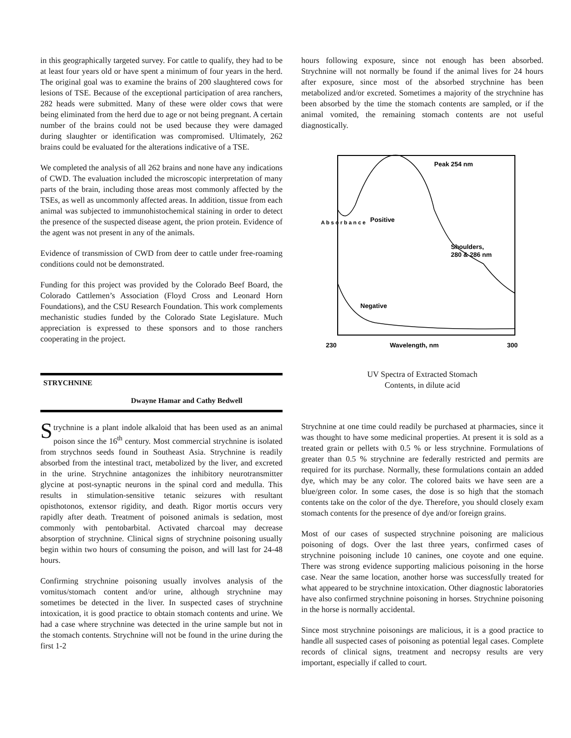in this geographically targeted survey. For cattle to qualify, they had to be at least four years old or have spent a minimum of four years in the herd. The original goal was to examine the brains of 200 slaughtered cows for lesions of TSE. Because of the exceptional participation of area ranchers, 282 heads were submitted. Many of these were older cows that were being eliminated from the herd due to age or not being pregnant. A certain number of the brains could not be used because they were damaged during slaughter or identification was compromised. Ultimately, 262 brains could be evaluated for the alterations indicative of a TSE.
We completed the analysis of all 262 brains and none have any indications of CWD. The evaluation included the microscopic interpretation of many parts of the brain, including those areas most commonly affected by the TSEs, as well as uncommonly affected areas. In addition, tissue from each animal was subjected to immunohistochemical staining in order to detect the presence of the suspected disease agent, the prion protein. Evidence of the agent was not present in any of the animals.
Evidence of transmission of CWD from deer to cattle under free-roaming conditions could not be demonstrated.
Funding for this project was provided by the Colorado Beef Board, the Colorado Cattlemen’s Association (Floyd Cross and Leonard Horn Foundations), and the CSU Research Foundation. This work complements mechanistic studies funded by the Colorado State Legislature. Much appreciation is expressed to these sponsors and to those ranchers cooperating in the project.
STRYCHNINE
Dwayne Hamar and Cathy Bedwell
Strychnine is a plant indole alkaloid that has been used as an animal poison since the 16<sup>th</sup> century. Most commercial strychnine is isolated from strychnos seeds found in Southeast Asia. Strychnine is readily absorbed from the intestinal tract, metabolized by the liver, and excreted in the urine. Strychnine antagonizes the inhibitory neurotransmitter glycine at post-synaptic neurons in the spinal cord and medulla. This results in stimulation-sensitive tetanic seizures with resultant opisthotonos, extensor rigidity, and death. Rigor mortis occurs very rapidly after death. Treatment of poisoned animals is sedation, most commonly with pentobarbital. Activated charcoal may decrease absorption of strychnine. Clinical signs of strychnine poisoning usually begin within two hours of consuming the poison, and will last for 24-48 hours.
Confirming strychnine poisoning usually involves analysis of the vomitus/stomach content and/or urine, although strychnine may sometimes be detected in the liver. In suspected cases of strychnine intoxication, it is good practice to obtain stomach contents and urine. We had a case where strychnine was detected in the urine sample but not in the stomach contents. Strychnine will not be found in the urine during the first 1-2
hours following exposure, since not enough has been absorbed. Strychnine will not normally be found if the animal lives for 24 hours after exposure, since most of the absorbed strychnine has been metabolized and/or excreted. Sometimes a majority of the strychnine has been absorbed by the time the stomach contents are sampled, or if the animal vomited, the remaining stomach contents are not useful diagnostically.
Peak 254 nm
Positive
Shoulders,
280 & 286 nm
Negative
230
Wavelength, nm
300
A b s o r b a n c e
UV Spectra of Extracted Stomach
Contents, in dilute acid
Strychnine at one time could readily be purchased at pharmacies, since it was thought to have some medicinal properties. At present it is sold as a treated grain or pellets with 0.5 % or less strychnine. Formulations of greater than 0.5 % strychnine are federally restricted and permits are required for its purchase. Normally, these formulations contain an added dye, which may be any color. The colored baits we have seen are a blue/green color. In some cases, the dose is so high that the stomach contents take on the color of the dye. Therefore, you should closely exam stomach contents for the presence of dye and/or foreign grains.
Most of our cases of suspected strychnine poisoning are malicious poisoning of dogs. Over the last three years, confirmed cases of strychnine poisoning include 10 canines, one coyote and one equine. There was strong evidence supporting malicious poisoning in the horse case. Near the same location, another horse was successfully treated for what appeared to be strychnine intoxication. Other diagnostic laboratories have also confirmed strychnine poisoning in horses. Strychnine poisoning in the horse is normally accidental.
Since most strychnine poisonings are malicious, it is a good practice to handle all suspected cases of poisoning as potential legal cases. Complete records of clinical signs, treatment and necropsy results are very important, especially if called to court.